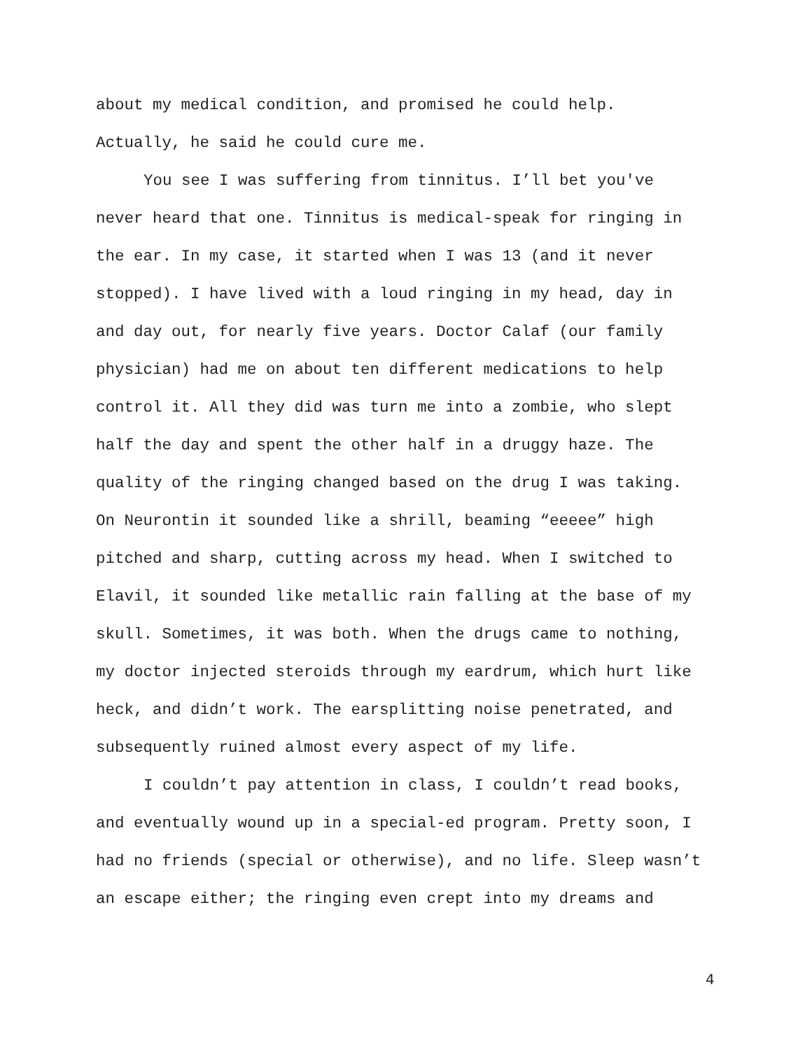about my medical condition, and promised he could help.
Actually, he said he could cure me.
You see I was suffering from tinnitus. I’ll bet you've
never heard that one. Tinnitus is medical-speak for ringing in
the ear. In my case, it started when I was 13 (and it never
stopped). I have lived with a loud ringing in my head, day in
and day out, for nearly five years. Doctor Calaf (our family
physician) had me on about ten different medications to help
control it. All they did was turn me into a zombie, who slept
half the day and spent the other half in a druggy haze. The
quality of the ringing changed based on the drug I was taking.
On Neurontin it sounded like a shrill, beaming “eeeee” high
pitched and sharp, cutting across my head. When I switched to
Elavil, it sounded like metallic rain falling at the base of my
skull. Sometimes, it was both. When the drugs came to nothing,
my doctor injected steroids through my eardrum, which hurt like
heck, and didn’t work. The earsplitting noise penetrated, and
subsequently ruined almost every aspect of my life.
I couldn’t pay attention in class, I couldn’t read books,
and eventually wound up in a special-ed program. Pretty soon, I
had no friends (special or otherwise), and no life. Sleep wasn’t
an escape either; the ringing even crept into my dreams and
4